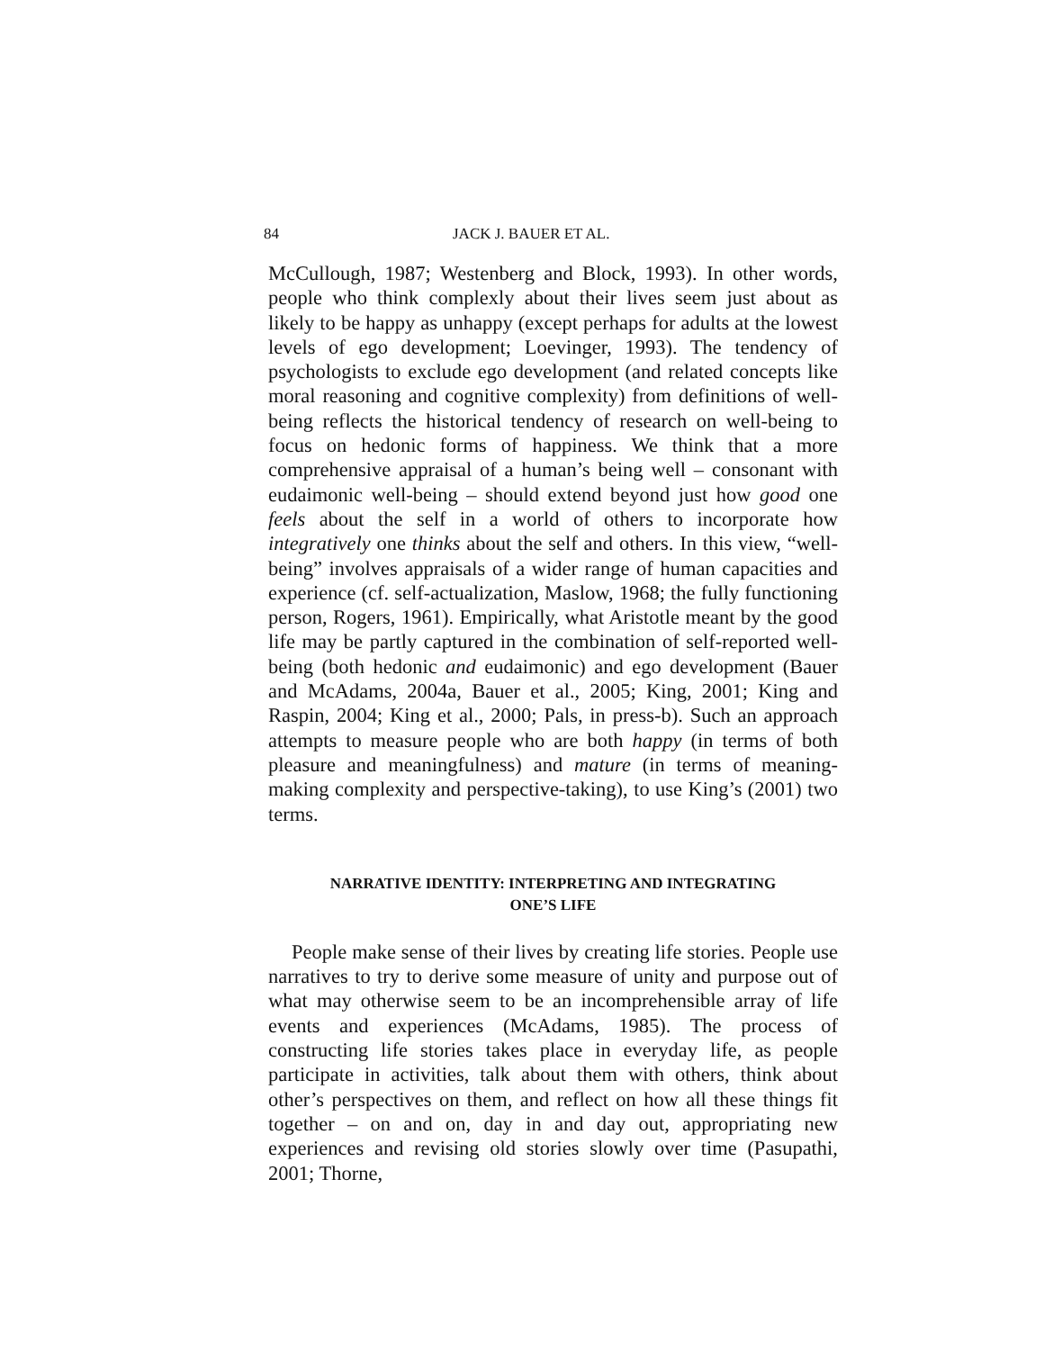84 JACK J. BAUER ET AL.
McCullough, 1987; Westenberg and Block, 1993). In other words, people who think complexly about their lives seem just about as likely to be happy as unhappy (except perhaps for adults at the lowest levels of ego development; Loevinger, 1993). The tendency of psychologists to exclude ego development (and related concepts like moral reasoning and cognitive complexity) from definitions of well-being reflects the historical tendency of research on well-being to focus on hedonic forms of happiness. We think that a more comprehensive appraisal of a human’s being well – consonant with eudaimonic well-being – should extend beyond just how good one feels about the self in a world of others to incorporate how integratively one thinks about the self and others. In this view, “well-being” involves appraisals of a wider range of human capacities and experience (cf. self-actualization, Maslow, 1968; the fully functioning person, Rogers, 1961). Empirically, what Aristotle meant by the good life may be partly captured in the combination of self-reported well-being (both hedonic and eudaimonic) and ego development (Bauer and McAdams, 2004a, Bauer et al., 2005; King, 2001; King and Raspin, 2004; King et al., 2000; Pals, in press-b). Such an approach attempts to measure people who are both happy (in terms of both pleasure and meaningfulness) and mature (in terms of meaning-making complexity and perspective-taking), to use King’s (2001) two terms.
NARRATIVE IDENTITY: INTERPRETING AND INTEGRATING
ONE’S LIFE
People make sense of their lives by creating life stories. People use narratives to try to derive some measure of unity and purpose out of what may otherwise seem to be an incomprehensible array of life events and experiences (McAdams, 1985). The process of constructing life stories takes place in everyday life, as people participate in activities, talk about them with others, think about other’s perspectives on them, and reflect on how all these things fit together – on and on, day in and day out, appropriating new experiences and revising old stories slowly over time (Pasupathi, 2001; Thorne,